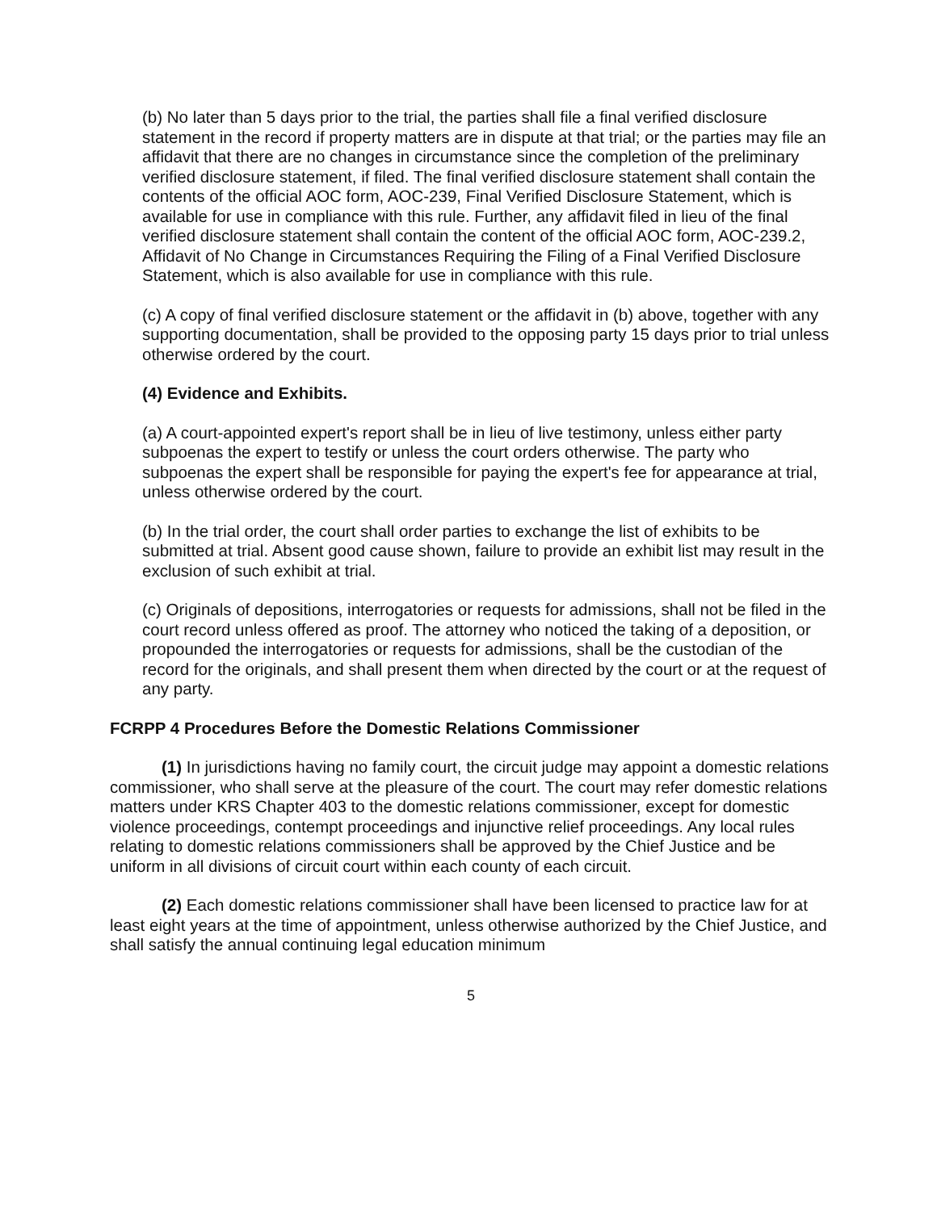(b) No later than 5 days prior to the trial, the parties shall file a final verified disclosure statement in the record if property matters are in dispute at that trial; or the parties may file an affidavit that there are no changes in circumstance since the completion of the preliminary verified disclosure statement, if filed. The final verified disclosure statement shall contain the contents of the official AOC form, AOC-239, Final Verified Disclosure Statement, which is available for use in compliance with this rule. Further, any affidavit filed in lieu of the final verified disclosure statement shall contain the content of the official AOC form, AOC-239.2, Affidavit of No Change in Circumstances Requiring the Filing of a Final Verified Disclosure Statement, which is also available for use in compliance with this rule.
(c) A copy of final verified disclosure statement or the affidavit in (b) above, together with any supporting documentation, shall be provided to the opposing party 15 days prior to trial unless otherwise ordered by the court.
(4) Evidence and Exhibits.
(a) A court-appointed expert's report shall be in lieu of live testimony, unless either party subpoenas the expert to testify or unless the court orders otherwise. The party who subpoenas the expert shall be responsible for paying the expert's fee for appearance at trial, unless otherwise ordered by the court.
(b) In the trial order, the court shall order parties to exchange the list of exhibits to be submitted at trial. Absent good cause shown, failure to provide an exhibit list may result in the exclusion of such exhibit at trial.
(c) Originals of depositions, interrogatories or requests for admissions, shall not be filed in the court record unless offered as proof. The attorney who noticed the taking of a deposition, or propounded the interrogatories or requests for admissions, shall be the custodian of the record for the originals, and shall present them when directed by the court or at the request of any party.
FCRPP 4 Procedures Before the Domestic Relations Commissioner
(1) In jurisdictions having no family court, the circuit judge may appoint a domestic relations commissioner, who shall serve at the pleasure of the court. The court may refer domestic relations matters under KRS Chapter 403 to the domestic relations commissioner, except for domestic violence proceedings, contempt proceedings and injunctive relief proceedings. Any local rules relating to domestic relations commissioners shall be approved by the Chief Justice and be uniform in all divisions of circuit court within each county of each circuit.
(2) Each domestic relations commissioner shall have been licensed to practice law for at least eight years at the time of appointment, unless otherwise authorized by the Chief Justice, and shall satisfy the annual continuing legal education minimum
5